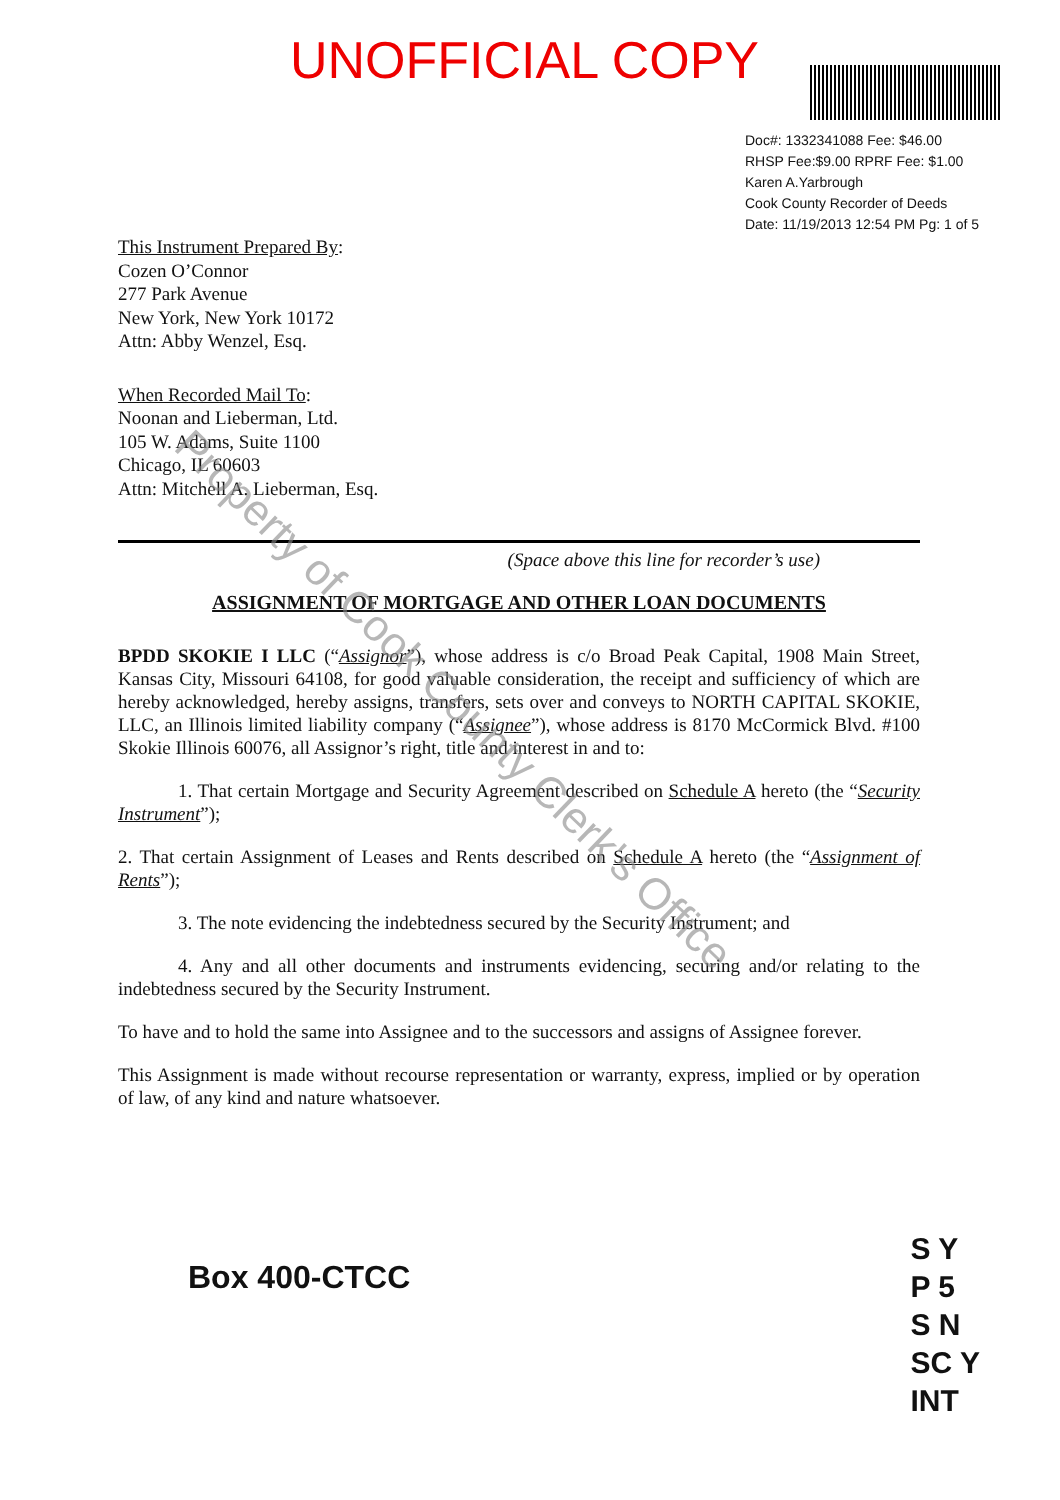UNOFFICIAL COPY
Doc#: 1332341088 Fee: $46.00
RHSP Fee:$9.00 RPRF Fee: $1.00
Karen A.Yarbrough
Cook County Recorder of Deeds
Date: 11/19/2013 12:54 PM Pg: 1 of 5
This Instrument Prepared By:
Cozen O’Connor
277 Park Avenue
New York, New York 10172
Attn: Abby Wenzel, Esq.
When Recorded Mail To:
Noonan and Lieberman, Ltd.
105 W. Adams, Suite 1100
Chicago, IL 60603
Attn: Mitchell A. Lieberman, Esq.
(Space above this line for recorder’s use)
ASSIGNMENT OF MORTGAGE AND OTHER LOAN DOCUMENTS
BPDD SKOKIE I LLC (“Assignor”), whose address is c/o Broad Peak Capital, 1908 Main Street, Kansas City, Missouri 64108, for good valuable consideration, the receipt and sufficiency of which are hereby acknowledged, hereby assigns, transfers, sets over and conveys to NORTH CAPITAL SKOKIE, LLC, an Illinois limited liability company (“Assignee”), whose address is 8170 McCormick Blvd. #100 Skokie Illinois 60076, all Assignor’s right, title and interest in and to:
1. That certain Mortgage and Security Agreement described on Schedule A hereto (the “Security Instrument”);
2. That certain Assignment of Leases and Rents described on Schedule A hereto (the “Assignment of Rents”);
3. The note evidencing the indebtedness secured by the Security Instrument; and
4. Any and all other documents and instruments evidencing, securing and/or relating to the indebtedness secured by the Security Instrument.
To have and to hold the same into Assignee and to the successors and assigns of Assignee forever.
This Assignment is made without recourse representation or warranty, express, implied or by operation of law, of any kind and nature whatsoever.
Box 400-CTCC
S Y
P 5
S N
SC Y
INT
Property of Cook County Clerk's Office